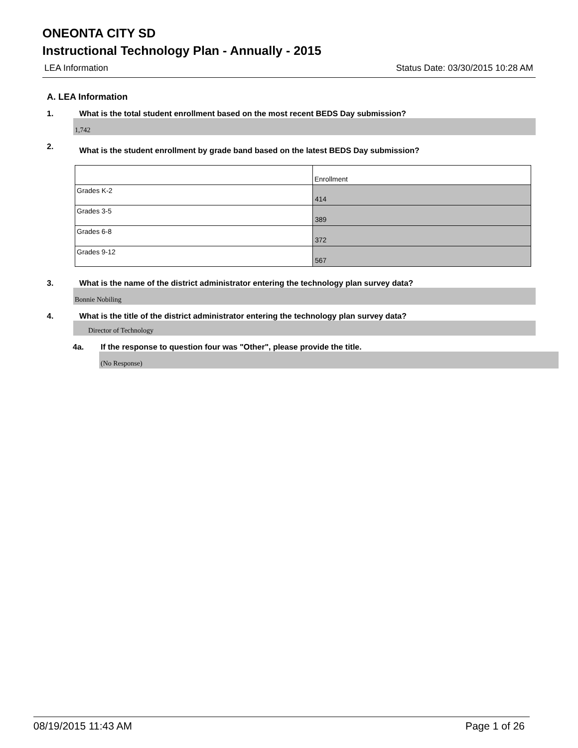ONEONTA CITY SD
Instructional Technology Plan - Annually - 2015
LEA Information Status Date: 03/30/2015 10:28 AM
A. LEA Information
1. What is the total student enrollment based on the most recent BEDS Day submission?
1,742
2. What is the student enrollment by grade band based on the latest BEDS Day submission?
| | Enrollment |
| Grades K-2 | 414 |
| Grades 3-5 | 389 |
| Grades 6-8 | 372 |
| Grades 9-12 | 567 |
3. What is the name of the district administrator entering the technology plan survey data?
Bonnie Nobiling
4. What is the title of the district administrator entering the technology plan survey data?
Director of Technology
4a. If the response to question four was "Other", please provide the title.
(No Response)
08/19/2015 11:43 AM Page 1 of 26